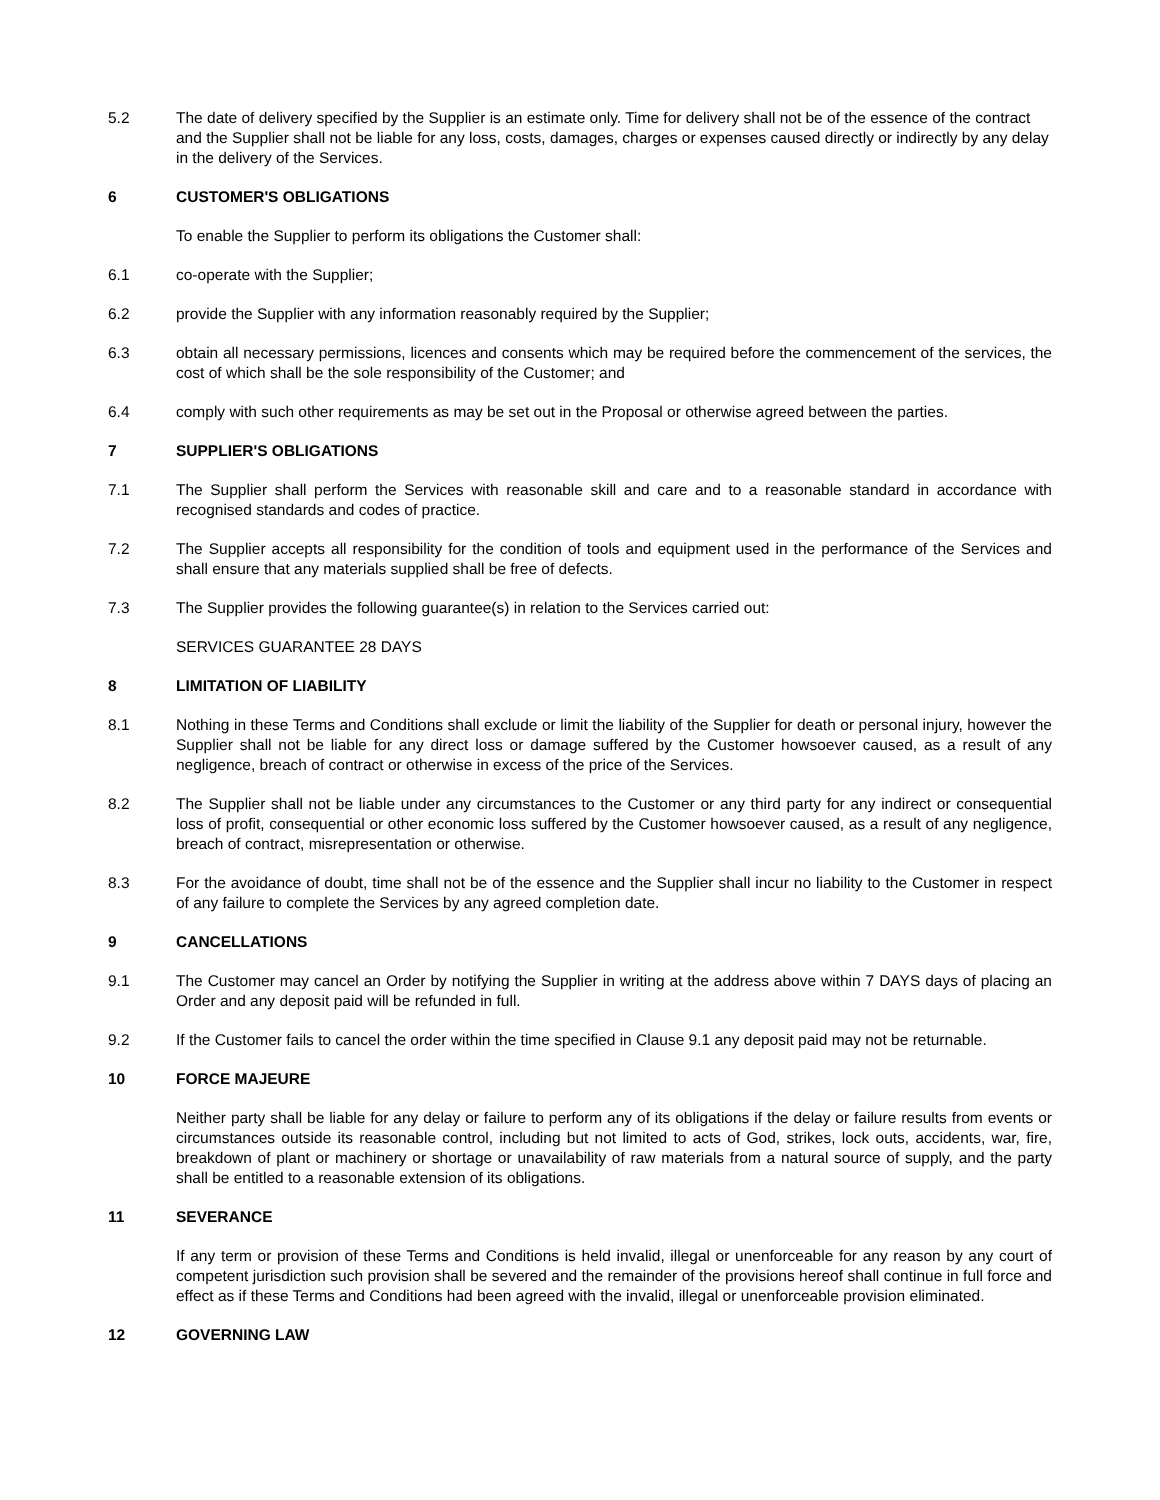5.2 The date of delivery specified by the Supplier is an estimate only. Time for delivery shall not be of the essence of the contract and the Supplier shall not be liable for any loss, costs, damages, charges or expenses caused directly or indirectly by any delay in the delivery of the Services.
6 CUSTOMER'S OBLIGATIONS
To enable the Supplier to perform its obligations the Customer shall:
6.1 co-operate with the Supplier;
6.2 provide the Supplier with any information reasonably required by the Supplier;
6.3 obtain all necessary permissions, licences and consents which may be required before the commencement of the services, the cost of which shall be the sole responsibility of the Customer; and
6.4 comply with such other requirements as may be set out in the Proposal or otherwise agreed between the parties.
7 SUPPLIER'S OBLIGATIONS
7.1 The Supplier shall perform the Services with reasonable skill and care and to a reasonable standard in accordance with recognised standards and codes of practice.
7.2 The Supplier accepts all responsibility for the condition of tools and equipment used in the performance of the Services and shall ensure that any materials supplied shall be free of defects.
7.3 The Supplier provides the following guarantee(s) in relation to the Services carried out:
SERVICES GUARANTEE 28 DAYS
8 LIMITATION OF LIABILITY
8.1 Nothing in these Terms and Conditions shall exclude or limit the liability of the Supplier for death or personal injury, however the Supplier shall not be liable for any direct loss or damage suffered by the Customer howsoever caused, as a result of any negligence, breach of contract or otherwise in excess of the price of the Services.
8.2 The Supplier shall not be liable under any circumstances to the Customer or any third party for any indirect or consequential loss of profit, consequential or other economic loss suffered by the Customer howsoever caused, as a result of any negligence, breach of contract, misrepresentation or otherwise.
8.3 For the avoidance of doubt, time shall not be of the essence and the Supplier shall incur no liability to the Customer in respect of any failure to complete the Services by any agreed completion date.
9 CANCELLATIONS
9.1 The Customer may cancel an Order by notifying the Supplier in writing at the address above within 7 DAYS days of placing an Order and any deposit paid will be refunded in full.
9.2 If the Customer fails to cancel the order within the time specified in Clause 9.1 any deposit paid may not be returnable.
10 FORCE MAJEURE
Neither party shall be liable for any delay or failure to perform any of its obligations if the delay or failure results from events or circumstances outside its reasonable control, including but not limited to acts of God, strikes, lock outs, accidents, war, fire, breakdown of plant or machinery or shortage or unavailability of raw materials from a natural source of supply, and the party shall be entitled to a reasonable extension of its obligations.
11 SEVERANCE
If any term or provision of these Terms and Conditions is held invalid, illegal or unenforceable for any reason by any court of competent jurisdiction such provision shall be severed and the remainder of the provisions hereof shall continue in full force and effect as if these Terms and Conditions had been agreed with the invalid, illegal or unenforceable provision eliminated.
12 GOVERNING LAW